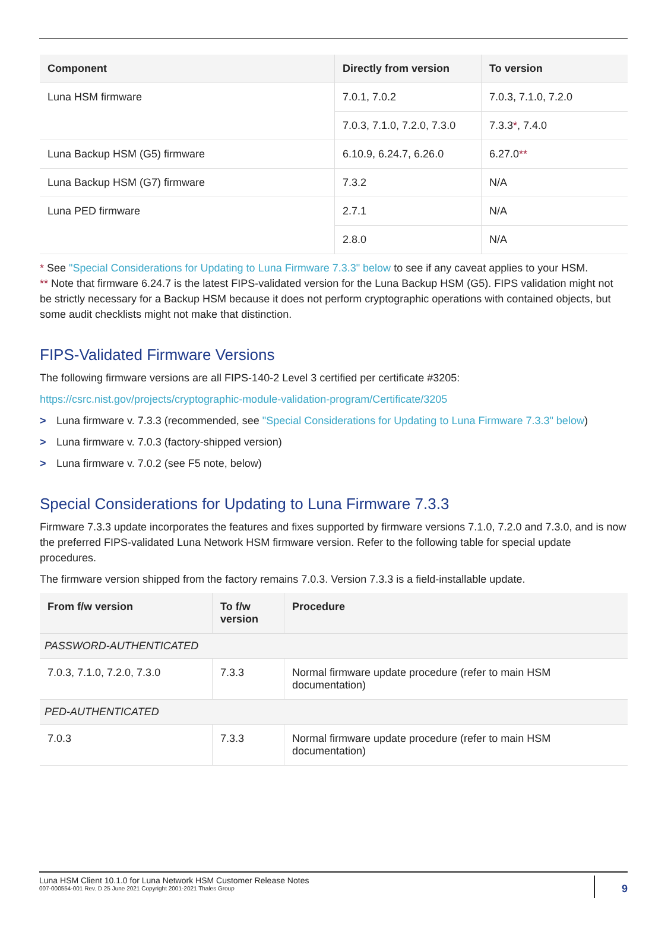| Component | Directly from version | To version |
| --- | --- | --- |
| Luna HSM firmware | 7.0.1, 7.0.2 | 7.0.3, 7.1.0, 7.2.0 |
| | 7.0.3, 7.1.0, 7.2.0, 7.3.0 | 7.3.3 * , 7.4.0 |
| Luna Backup HSM (G5) firmware | 6.10.9, 6.24.7, 6.26.0 | 6.27.0 ** |
| Luna Backup HSM (G7) firmware | 7.3.2 | N/A |
| Luna PED firmware | 2.7.1 | N/A |
| | 2.8.0 | N/A |
* See "Special Considerations for Updating to Luna Firmware 7.3.3" below to see if any caveat applies to your HSM.
** Note that firmware 6.24.7 is the latest FIPS-validated version for the Luna Backup HSM (G5). FIPS validation might not be strictly necessary for a Backup HSM because it does not perform cryptographic operations with contained objects, but some audit checklists might not make that distinction.
FIPS-Validated Firmware Versions
The following firmware versions are all FIPS-140-2 Level 3 certified per certificate #3205:
https://csrc.nist.gov/projects/cryptographic-module-validation-program/Certificate/3205
> Luna firmware v. 7.3.3 (recommended, see "Special Considerations for Updating to Luna Firmware 7.3.3" below)
> Luna firmware v. 7.0.3 (factory-shipped version)
> Luna firmware v. 7.0.2 (see F5 note, below)
Special Considerations for Updating to Luna Firmware 7.3.3
Firmware 7.3.3 update incorporates the features and fixes supported by firmware versions 7.1.0, 7.2.0 and 7.3.0, and is now the preferred FIPS-validated Luna Network HSM firmware version. Refer to the following table for special update procedures.
The firmware version shipped from the factory remains 7.0.3. Version 7.3.3 is a field-installable update.
| From f/w version | To f/w version | Procedure |
| --- | --- | --- |
| PASSWORD-AUTHENTICATED | | |
| 7.0.3, 7.1.0, 7.2.0, 7.3.0 | 7.3.3 | Normal firmware update procedure (refer to main HSM documentation) |
| PED-AUTHENTICATED | | |
| 7.0.3 | 7.3.3 | Normal firmware update procedure (refer to main HSM documentation) |
Luna HSM Client 10.1.0 for Luna Network HSM Customer Release Notes
007-000554-001 Rev. D 25 June 2021 Copyright 2001-2021 Thales Group
9